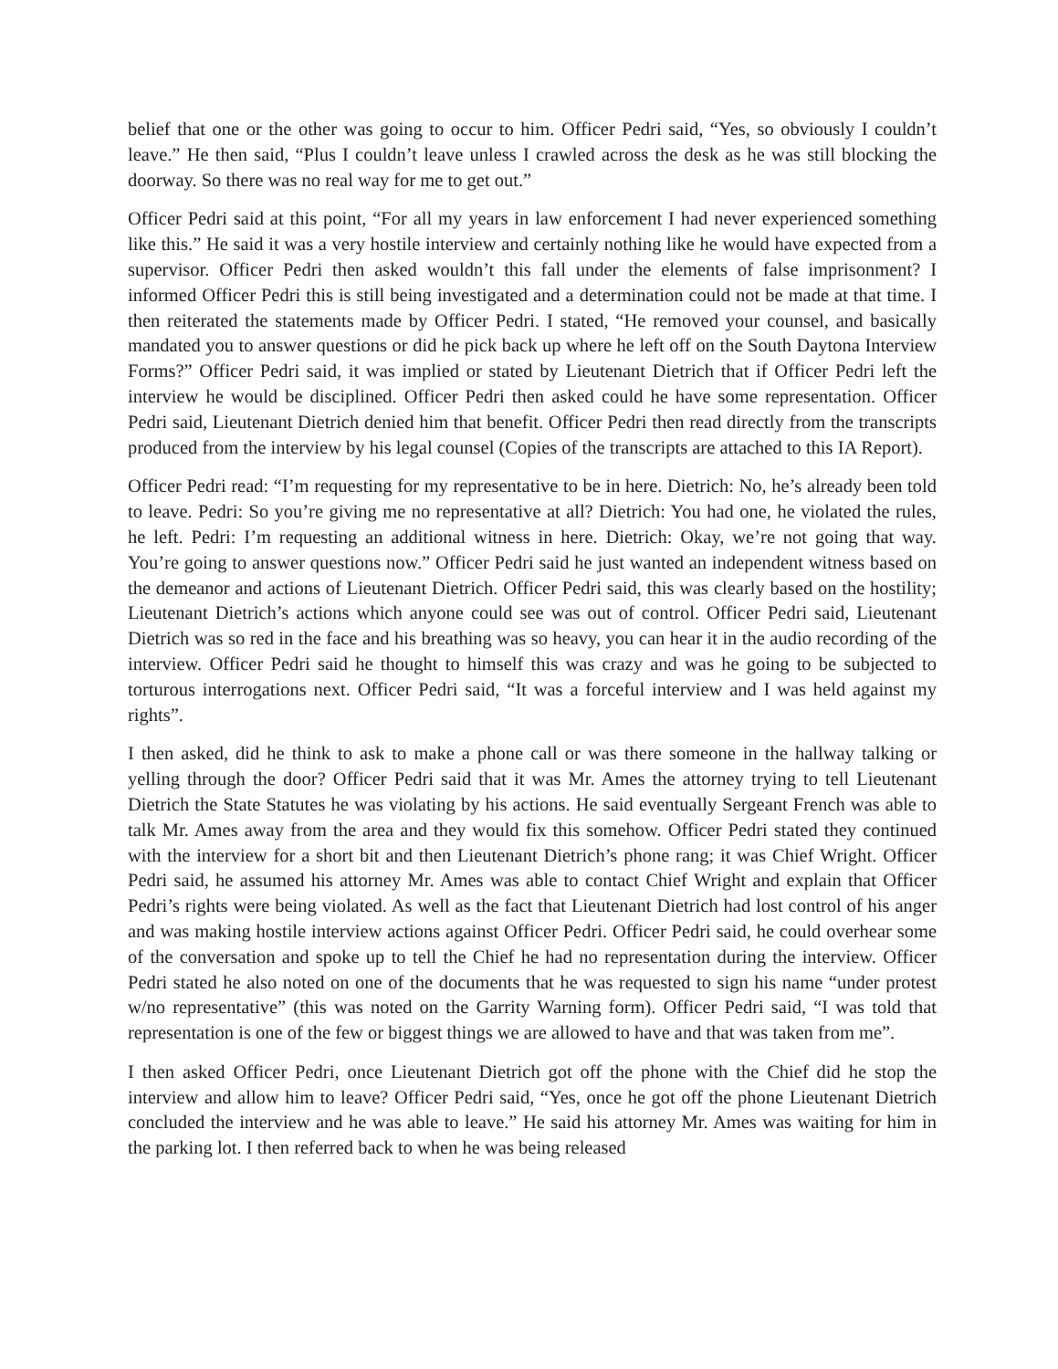belief that one or the other was going to occur to him. Officer Pedri said, “Yes, so obviously I couldn’t leave.” He then said, “Plus I couldn’t leave unless I crawled across the desk as he was still blocking the doorway. So there was no real way for me to get out.”
Officer Pedri said at this point, “For all my years in law enforcement I had never experienced something like this.” He said it was a very hostile interview and certainly nothing like he would have expected from a supervisor. Officer Pedri then asked wouldn’t this fall under the elements of false imprisonment? I informed Officer Pedri this is still being investigated and a determination could not be made at that time. I then reiterated the statements made by Officer Pedri. I stated, “He removed your counsel, and basically mandated you to answer questions or did he pick back up where he left off on the South Daytona Interview Forms?” Officer Pedri said, it was implied or stated by Lieutenant Dietrich that if Officer Pedri left the interview he would be disciplined. Officer Pedri then asked could he have some representation. Officer Pedri said, Lieutenant Dietrich denied him that benefit. Officer Pedri then read directly from the transcripts produced from the interview by his legal counsel (Copies of the transcripts are attached to this IA Report).
Officer Pedri read: “I’m requesting for my representative to be in here. Dietrich: No, he’s already been told to leave. Pedri: So you’re giving me no representative at all? Dietrich: You had one, he violated the rules, he left. Pedri: I’m requesting an additional witness in here. Dietrich: Okay, we’re not going that way. You’re going to answer questions now.” Officer Pedri said he just wanted an independent witness based on the demeanor and actions of Lieutenant Dietrich. Officer Pedri said, this was clearly based on the hostility; Lieutenant Dietrich’s actions which anyone could see was out of control. Officer Pedri said, Lieutenant Dietrich was so red in the face and his breathing was so heavy, you can hear it in the audio recording of the interview. Officer Pedri said he thought to himself this was crazy and was he going to be subjected to torturous interrogations next. Officer Pedri said, “It was a forceful interview and I was held against my rights”.
I then asked, did he think to ask to make a phone call or was there someone in the hallway talking or yelling through the door? Officer Pedri said that it was Mr. Ames the attorney trying to tell Lieutenant Dietrich the State Statutes he was violating by his actions. He said eventually Sergeant French was able to talk Mr. Ames away from the area and they would fix this somehow. Officer Pedri stated they continued with the interview for a short bit and then Lieutenant Dietrich’s phone rang; it was Chief Wright. Officer Pedri said, he assumed his attorney Mr. Ames was able to contact Chief Wright and explain that Officer Pedri’s rights were being violated. As well as the fact that Lieutenant Dietrich had lost control of his anger and was making hostile interview actions against Officer Pedri. Officer Pedri said, he could overhear some of the conversation and spoke up to tell the Chief he had no representation during the interview. Officer Pedri stated he also noted on one of the documents that he was requested to sign his name “under protest w/no representative” (this was noted on the Garrity Warning form). Officer Pedri said, “I was told that representation is one of the few or biggest things we are allowed to have and that was taken from me”.
I then asked Officer Pedri, once Lieutenant Dietrich got off the phone with the Chief did he stop the interview and allow him to leave? Officer Pedri said, “Yes, once he got off the phone Lieutenant Dietrich concluded the interview and he was able to leave.” He said his attorney Mr. Ames was waiting for him in the parking lot. I then referred back to when he was being released